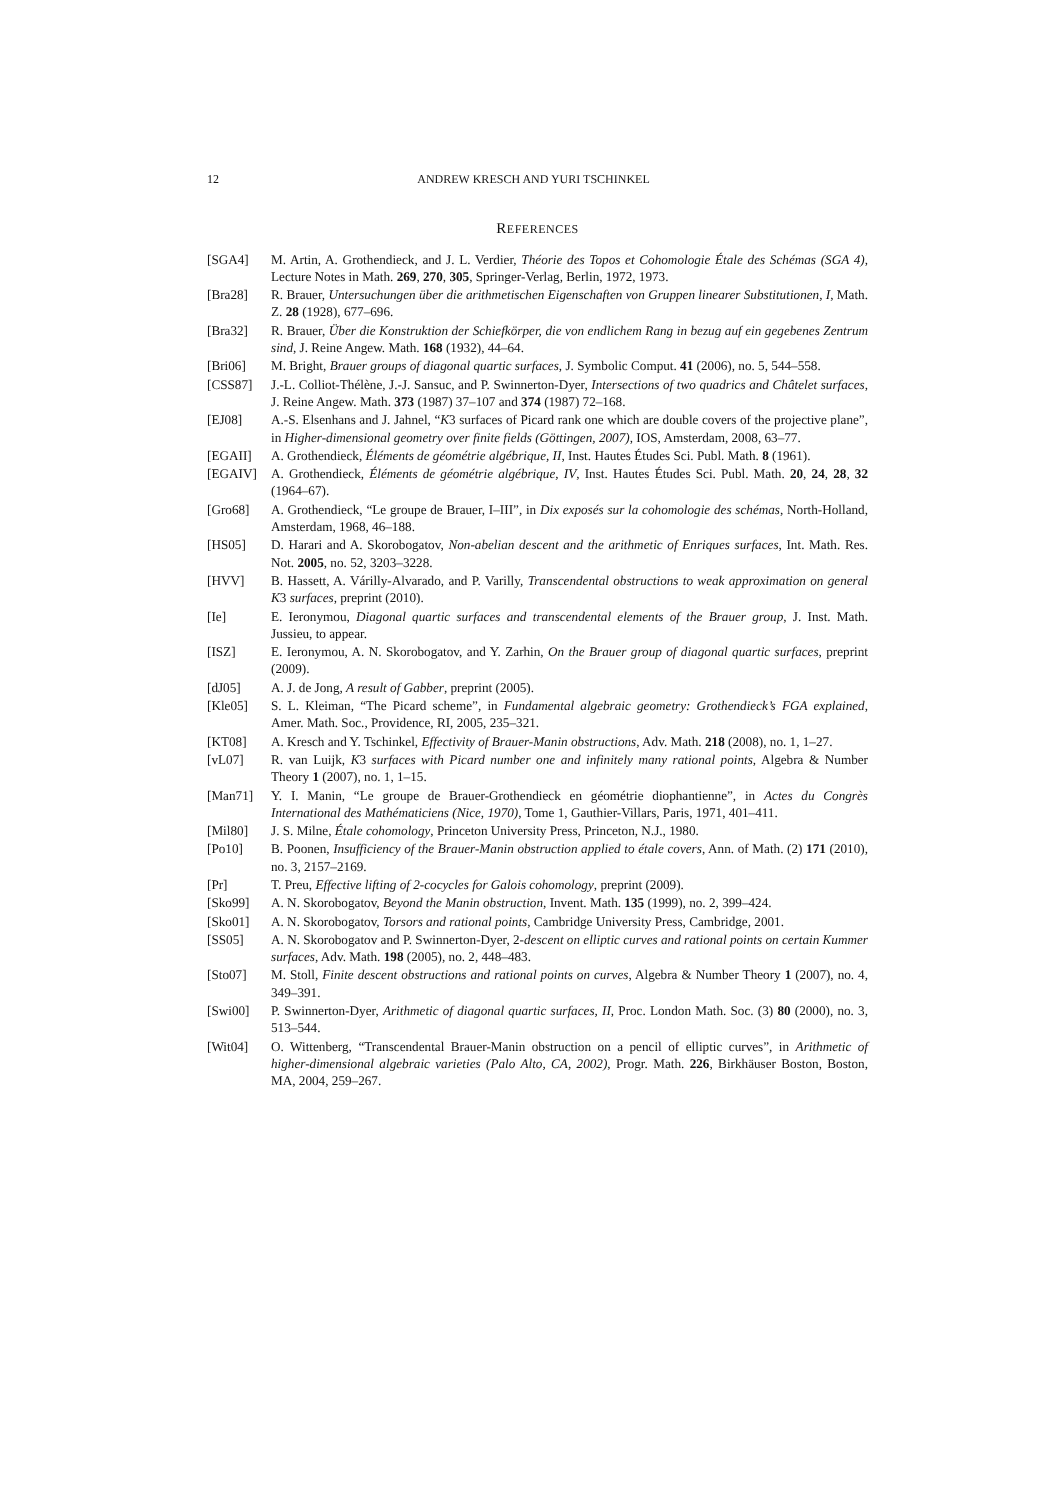12 ANDREW KRESCH AND YURI TSCHINKEL
REFERENCES
[SGA4] M. Artin, A. Grothendieck, and J. L. Verdier, Théorie des Topos et Cohomologie Étale des Schémas (SGA 4), Lecture Notes in Math. 269, 270, 305, Springer-Verlag, Berlin, 1972, 1973.
[Bra28] R. Brauer, Untersuchungen über die arithmetischen Eigenschaften von Gruppen linearer Substitutionen, I, Math. Z. 28 (1928), 677–696.
[Bra32] R. Brauer, Über die Konstruktion der Schiefkörper, die von endlichem Rang in bezug auf ein gegebenes Zentrum sind, J. Reine Angew. Math. 168 (1932), 44–64.
[Bri06] M. Bright, Brauer groups of diagonal quartic surfaces, J. Symbolic Comput. 41 (2006), no. 5, 544–558.
[CSS87] J.-L. Colliot-Thélène, J.-J. Sansuc, and P. Swinnerton-Dyer, Intersections of two quadrics and Châtelet surfaces, J. Reine Angew. Math. 373 (1987) 37–107 and 374 (1987) 72–168.
[EJ08] A.-S. Elsenhans and J. Jahnel, “K3 surfaces of Picard rank one which are double covers of the projective plane”, in Higher-dimensional geometry over finite fields (Göttingen, 2007), IOS, Amsterdam, 2008, 63–77.
[EGAII] A. Grothendieck, Éléments de géométrie algébrique, II, Inst. Hautes Études Sci. Publ. Math. 8 (1961).
[EGAIV] A. Grothendieck, Éléments de géométrie algébrique, IV, Inst. Hautes Études Sci. Publ. Math. 20, 24, 28, 32 (1964–67).
[Gro68] A. Grothendieck, “Le groupe de Brauer, I–III”, in Dix exposés sur la cohomologie des schémas, North-Holland, Amsterdam, 1968, 46–188.
[HS05] D. Harari and A. Skorobogatov, Non-abelian descent and the arithmetic of Enriques surfaces, Int. Math. Res. Not. 2005, no. 52, 3203–3228.
[HVV] B. Hassett, A. Várilly-Alvarado, and P. Varilly, Transcendental obstructions to weak approximation on general K3 surfaces, preprint (2010).
[Ie] E. Ieronymou, Diagonal quartic surfaces and transcendental elements of the Brauer group, J. Inst. Math. Jussieu, to appear.
[ISZ] E. Ieronymou, A. N. Skorobogatov, and Y. Zarhin, On the Brauer group of diagonal quartic surfaces, preprint (2009).
[dJ05] A. J. de Jong, A result of Gabber, preprint (2005).
[Kle05] S. L. Kleiman, “The Picard scheme”, in Fundamental algebraic geometry: Grothendieck’s FGA explained, Amer. Math. Soc., Providence, RI, 2005, 235–321.
[KT08] A. Kresch and Y. Tschinkel, Effectivity of Brauer-Manin obstructions, Adv. Math. 218 (2008), no. 1, 1–27.
[vL07] R. van Luijk, K3 surfaces with Picard number one and infinitely many rational points, Algebra & Number Theory 1 (2007), no. 1, 1–15.
[Man71] Y. I. Manin, “Le groupe de Brauer-Grothendieck en géométrie diophantienne”, in Actes du Congrès International des Mathématiciens (Nice, 1970), Tome 1, Gauthier-Villars, Paris, 1971, 401–411.
[Mil80] J. S. Milne, Étale cohomology, Princeton University Press, Princeton, N.J., 1980.
[Po10] B. Poonen, Insufficiency of the Brauer-Manin obstruction applied to étale covers, Ann. of Math. (2) 171 (2010), no. 3, 2157–2169.
[Pr] T. Preu, Effective lifting of 2-cocycles for Galois cohomology, preprint (2009).
[Sko99] A. N. Skorobogatov, Beyond the Manin obstruction, Invent. Math. 135 (1999), no. 2, 399–424.
[Sko01] A. N. Skorobogatov, Torsors and rational points, Cambridge University Press, Cambridge, 2001.
[SS05] A. N. Skorobogatov and P. Swinnerton-Dyer, 2-descent on elliptic curves and rational points on certain Kummer surfaces, Adv. Math. 198 (2005), no. 2, 448–483.
[Sto07] M. Stoll, Finite descent obstructions and rational points on curves, Algebra & Number Theory 1 (2007), no. 4, 349–391.
[Swi00] P. Swinnerton-Dyer, Arithmetic of diagonal quartic surfaces, II, Proc. London Math. Soc. (3) 80 (2000), no. 3, 513–544.
[Wit04] O. Wittenberg, “Transcendental Brauer-Manin obstruction on a pencil of elliptic curves”, in Arithmetic of higher-dimensional algebraic varieties (Palo Alto, CA, 2002), Progr. Math. 226, Birkhäuser Boston, Boston, MA, 2004, 259–267.